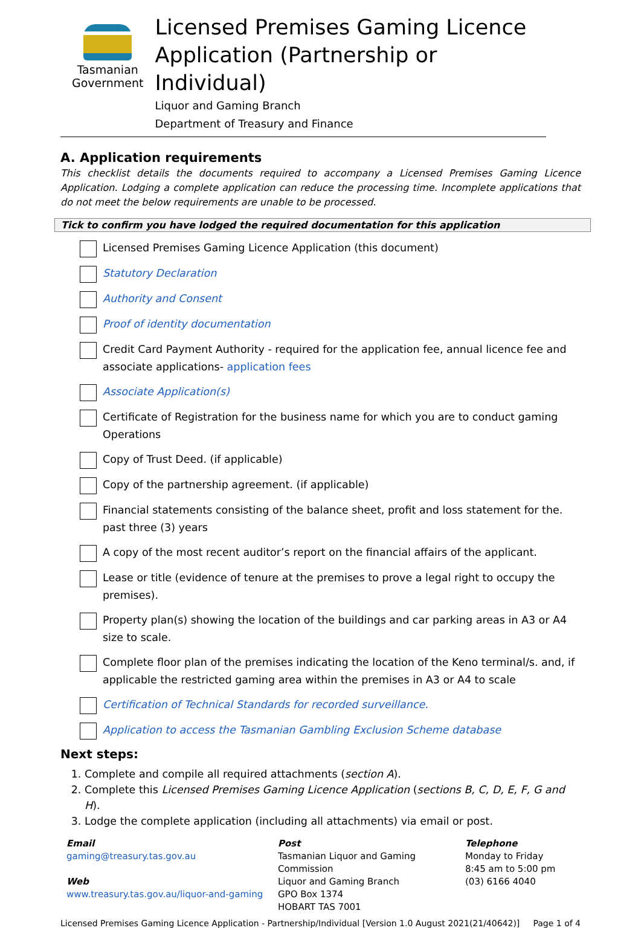Tasmanian
Government
Licensed Premises Gaming Licence
Application (Partnership or Individual)
Liquor and Gaming Branch
Department of Treasury and Finance
A. Application requirements
This checklist details the documents required to accompany a Licensed Premises Gaming Licence Application. Lodging a complete application can reduce the processing time. Incomplete applications that do not meet the below requirements are unable to be processed.
Tick to confirm you have lodged the required documentation for this application
Licensed Premises Gaming Licence Application (this document)
Statutory Declaration
Authority and Consent
Proof of identity documentation
Credit Card Payment Authority - required for the application fee, annual licence fee and associate applications- application fees
Associate Application(s)
Certificate of Registration for the business name for which you are to conduct gaming Operations
Copy of Trust Deed. (if applicable)
Copy of the partnership agreement. (if applicable)
Financial statements consisting of the balance sheet, profit and loss statement for the. past three (3) years
A copy of the most recent auditor’s report on the financial affairs of the applicant.
Lease or title (evidence of tenure at the premises to prove a legal right to occupy the premises).
Property plan(s) showing the location of the buildings and car parking areas in A3 or A4 size to scale.
Complete floor plan of the premises indicating the location of the Keno terminal/s. and, if applicable the restricted gaming area within the premises in A3 or A4 to scale
Certification of Technical Standards for recorded surveillance.
Application to access the Tasmanian Gambling Exclusion Scheme database
Next steps:
1. Complete and compile all required attachments (section A).
2. Complete this Licensed Premises Gaming Licence Application (sections B, C, D, E, F, G and H).
3. Lodge the complete application (including all attachments) via email or post.
Email
gaming@treasury.tas.gov.au
Web
www.treasury.tas.gov.au/liquor-and-gaming
Post
Tasmanian Liquor and Gaming
Commission
Liquor and Gaming Branch
GPO Box 1374
HOBART TAS 7001
Telephone
Monday to Friday
8:45 am to 5:00 pm
(03) 6166 4040
Licensed Premises Gaming Licence Application - Partnership/Individual [Version 1.0 August 2021(21/40642)] Page 1 of 4